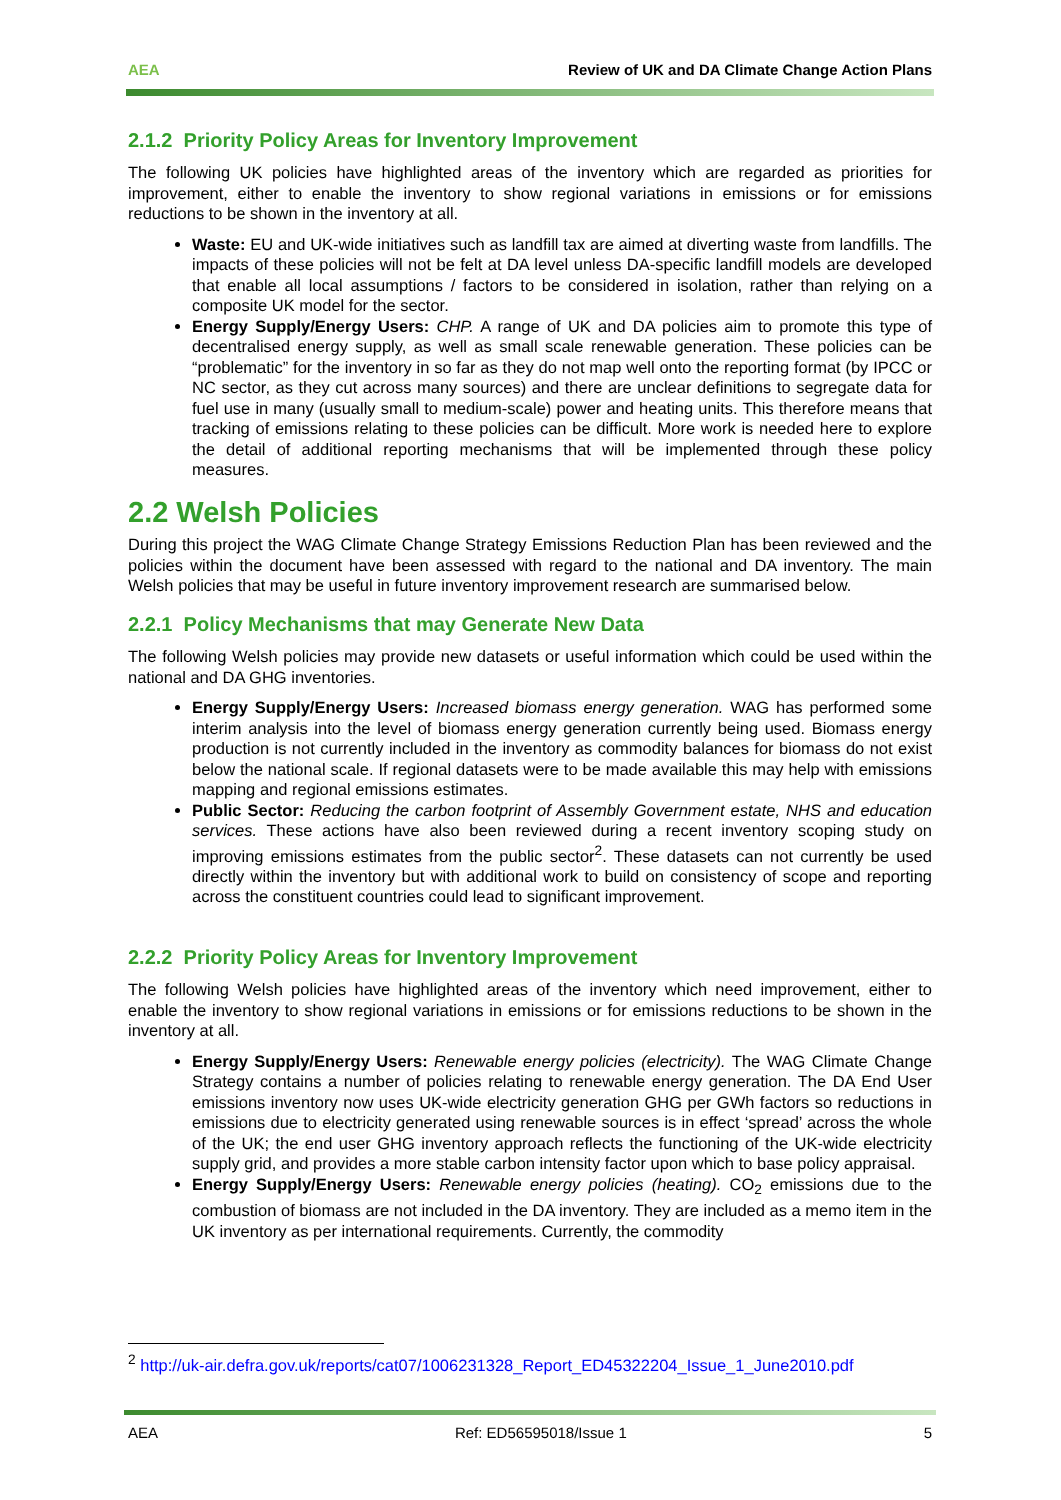AEA Review of UK and DA Climate Change Action Plans
2.1.2 Priority Policy Areas for Inventory Improvement
The following UK policies have highlighted areas of the inventory which are regarded as priorities for improvement, either to enable the inventory to show regional variations in emissions or for emissions reductions to be shown in the inventory at all.
Waste: EU and UK-wide initiatives such as landfill tax are aimed at diverting waste from landfills. The impacts of these policies will not be felt at DA level unless DA-specific landfill models are developed that enable all local assumptions / factors to be considered in isolation, rather than relying on a composite UK model for the sector.
Energy Supply/Energy Users: CHP. A range of UK and DA policies aim to promote this type of decentralised energy supply, as well as small scale renewable generation. These policies can be “problematic” for the inventory in so far as they do not map well onto the reporting format (by IPCC or NC sector, as they cut across many sources) and there are unclear definitions to segregate data for fuel use in many (usually small to medium-scale) power and heating units. This therefore means that tracking of emissions relating to these policies can be difficult. More work is needed here to explore the detail of additional reporting mechanisms that will be implemented through these policy measures.
2.2 Welsh Policies
During this project the WAG Climate Change Strategy Emissions Reduction Plan has been reviewed and the policies within the document have been assessed with regard to the national and DA inventory. The main Welsh policies that may be useful in future inventory improvement research are summarised below.
2.2.1 Policy Mechanisms that may Generate New Data
The following Welsh policies may provide new datasets or useful information which could be used within the national and DA GHG inventories.
Energy Supply/Energy Users: Increased biomass energy generation. WAG has performed some interim analysis into the level of biomass energy generation currently being used. Biomass energy production is not currently included in the inventory as commodity balances for biomass do not exist below the national scale. If regional datasets were to be made available this may help with emissions mapping and regional emissions estimates.
Public Sector: Reducing the carbon footprint of Assembly Government estate, NHS and education services. These actions have also been reviewed during a recent inventory scoping study on improving emissions estimates from the public sector<sup>2</sup>. These datasets can not currently be used directly within the inventory but with additional work to build on consistency of scope and reporting across the constituent countries could lead to significant improvement.
2.2.2 Priority Policy Areas for Inventory Improvement
The following Welsh policies have highlighted areas of the inventory which need improvement, either to enable the inventory to show regional variations in emissions or for emissions reductions to be shown in the inventory at all.
Energy Supply/Energy Users: Renewable energy policies (electricity). The WAG Climate Change Strategy contains a number of policies relating to renewable energy generation. The DA End User emissions inventory now uses UK-wide electricity generation GHG per GWh factors so reductions in emissions due to electricity generated using renewable sources is in effect ‘spread’ across the whole of the UK; the end user GHG inventory approach reflects the functioning of the UK-wide electricity supply grid, and provides a more stable carbon intensity factor upon which to base policy appraisal.
Energy Supply/Energy Users: Renewable energy policies (heating). CO<sub>2</sub> emissions due to the combustion of biomass are not included in the DA inventory. They are included as a memo item in the UK inventory as per international requirements. Currently, the commodity
<sup>2</sup> http://uk-air.defra.gov.uk/reports/cat07/1006231328_Report_ED45322204_Issue_1_June2010.pdf
AEA Ref: ED56595018/Issue 1 5